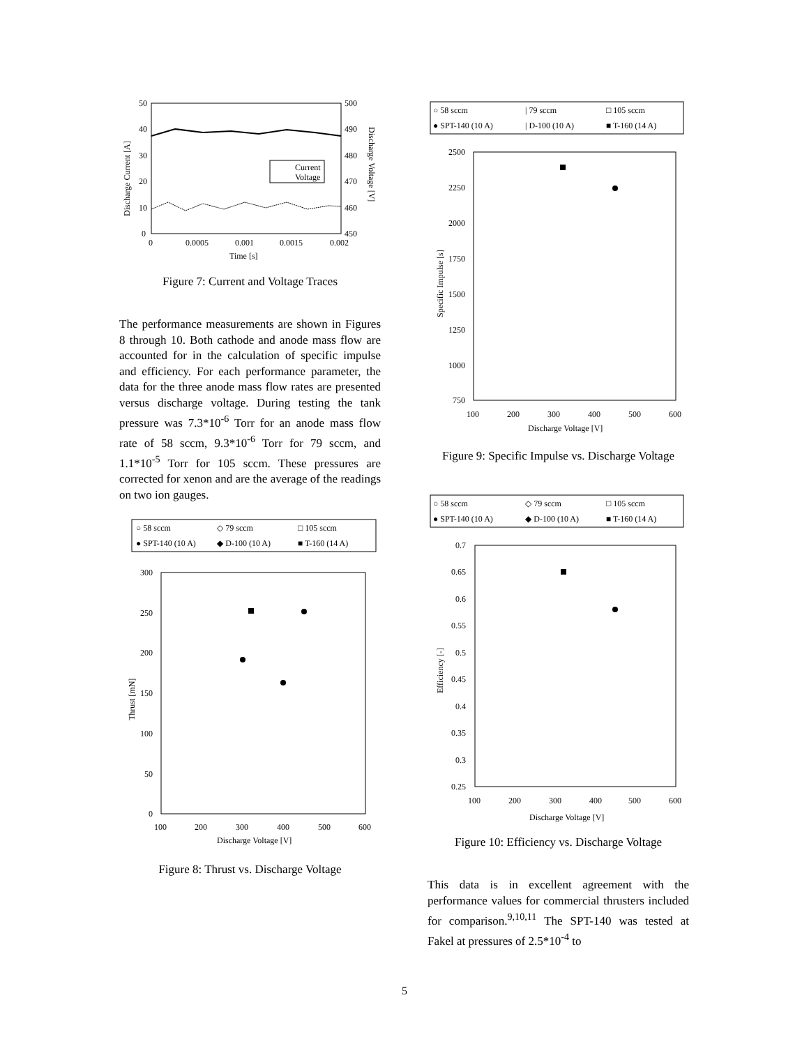50
40
30
20
10
0
500
490
480
470
460
450
0
0.0005
0.001
0.0015
0.002
Time [s]
Discharge Current [A]
Discharge Voltage [V]
Current
Voltage
Figure 7: Current and Voltage Traces
The performance measurements are shown in Figures 8 through 10. Both cathode and anode mass flow are accounted for in the calculation of specific impulse and efficiency. For each performance parameter, the data for the three anode mass flow rates are presented versus discharge voltage. During testing the tank pressure was 7.3*10<sup>-6</sup> Torr for an anode mass flow rate of 58 sccm, 9.3*10<sup>-6</sup> Torr for 79 sccm, and 1.1*10<sup>-5</sup> Torr for 105 sccm. These pressures are corrected for xenon and are the average of the readings on two ion gauges.
○ 58 sccm
◇ 79 sccm
□ 105 sccm
● SPT-140 (10 A)
◆ D-100 (10 A)
■ T-160 (14 A)
300
250
200
150
100
50
0
100
200
300
400
500
600
Discharge Voltage [V]
Thrust [mN]
Figure 8: Thrust vs. Discharge Voltage
○ 58 sccm
| 79 sccm
□ 105 sccm
● SPT-140 (10 A)
| D-100 (10 A)
■ T-160 (14 A)
2500
2250
2000
1750
1500
1250
1000
750
100
200
300
400
500
600
Discharge Voltage [V]
Specific Impulse [s]
Figure 9: Specific Impulse vs. Discharge Voltage
○ 58 sccm
◇ 79 sccm
□ 105 sccm
● SPT-140 (10 A)
◆ D-100 (10 A)
■ T-160 (14 A)
0.7
0.65
0.6
0.55
0.5
0.45
0.4
0.35
0.3
0.25
100
200
300
400
500
600
Discharge Voltage [V]
Efficiency [-]
Figure 10: Efficiency vs. Discharge Voltage
This data is in excellent agreement with the performance values for commercial thrusters included for comparison.<sup>9,10,11</sup> The SPT-140 was tested at Fakel at pressures of 2.5*10<sup>-4</sup> to
5